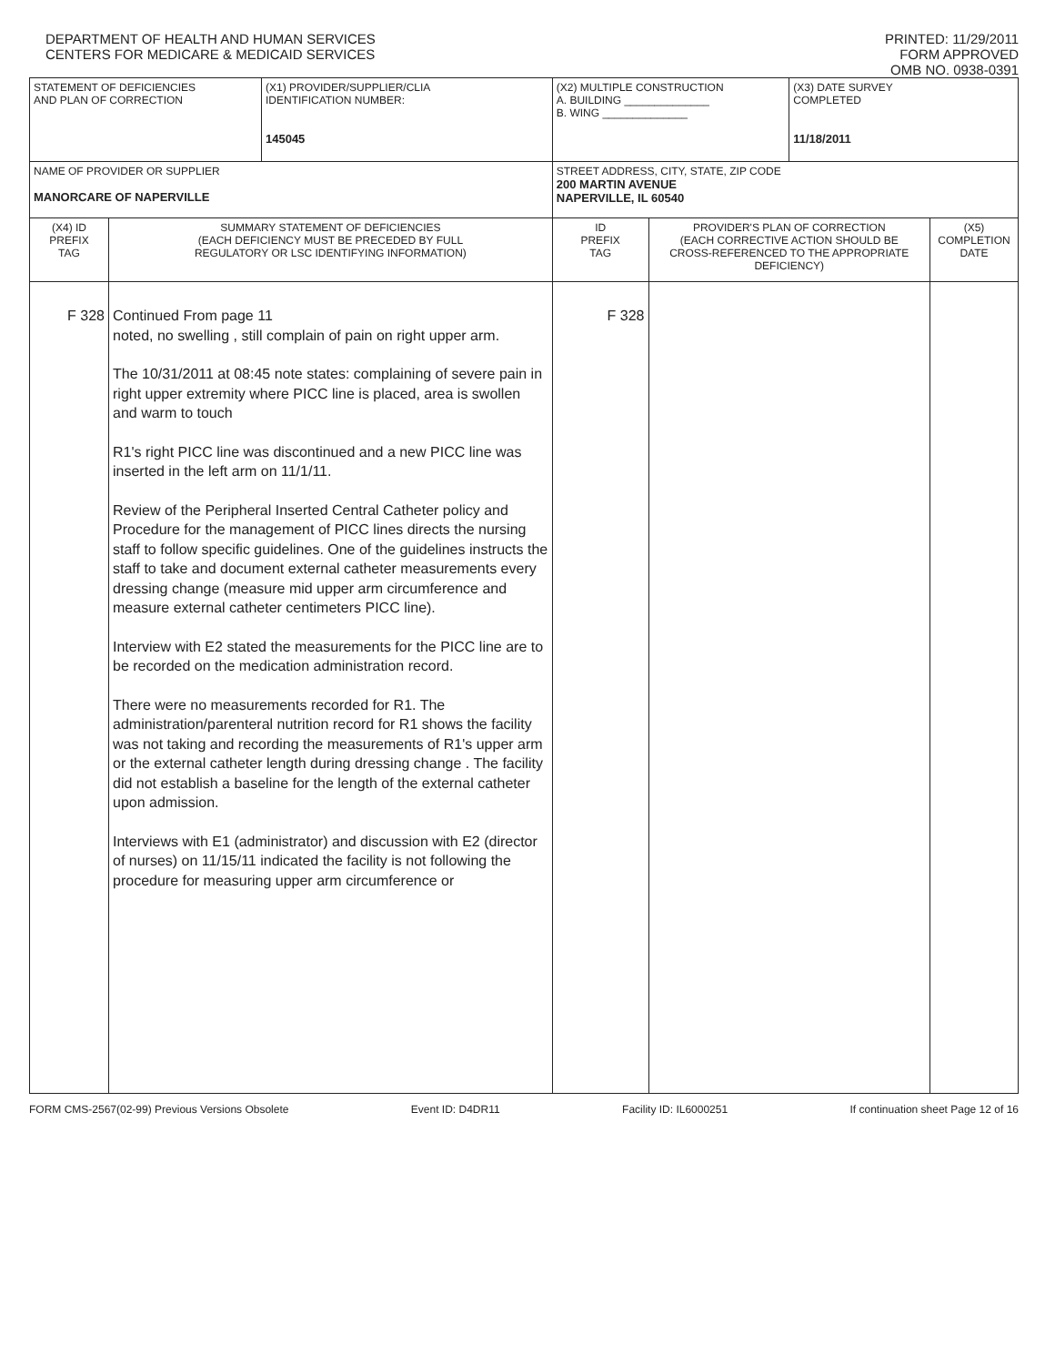DEPARTMENT OF HEALTH AND HUMAN SERVICES
CENTERS FOR MEDICARE & MEDICAID SERVICES
PRINTED: 11/29/2011
FORM APPROVED
OMB NO. 0938-0391
| STATEMENT OF DEFICIENCIES AND PLAN OF CORRECTION | | (X1) PROVIDER/SUPPLIER/CLIA IDENTIFICATION NUMBER: 145045 | (X2) MULTIPLE CONSTRUCTION A. BUILDING ______________ B. WING ______________ | | (X3) DATE SURVEY COMPLETED 11/18/2011 | |
| NAME OF PROVIDER OR SUPPLIER MANORCARE OF NAPERVILLE | | | STREET ADDRESS, CITY, STATE, ZIP CODE 200 MARTIN AVENUE NAPERVILLE, IL 60540 | | | |
| (X4) ID PREFIX TAG | SUMMARY STATEMENT OF DEFICIENCIES (EACH DEFICIENCY MUST BE PRECEDED BY FULL REGULATORY OR LSC IDENTIFYING INFORMATION) | | ID PREFIX TAG | PROVIDER'S PLAN OF CORRECTION (EACH CORRECTIVE ACTION SHOULD BE CROSS-REFERENCED TO THE APPROPRIATE DEFICIENCY) | | (X5) COMPLETION DATE |
| F 328 | Continued From page 11 noted, no swelling , still complain of pain on right upper arm. The 10/31/2011 at 08:45 note states: complaining of severe pain in right upper extremity where PICC line is placed, area is swollen and warm to touch R1's right PICC line was discontinued and a new PICC line was inserted in the left arm on 11/1/11. Review of the Peripheral Inserted Central Catheter policy and Procedure for the management of PICC lines directs the nursing staff to follow specific guidelines. One of the guidelines instructs the staff to take and document external catheter measurements every dressing change (measure mid upper arm circumference and measure external catheter centimeters PICC line). Interview with E2 stated the measurements for the PICC line are to be recorded on the medication administration record. There were no measurements recorded for R1. The administration/parenteral nutrition record for R1 shows the facility was not taking and recording the measurements of R1's upper arm or the external catheter length during dressing change . The facility did not establish a baseline for the length of the external catheter upon admission. Interviews with E1 (administrator) and discussion with E2 (director of nurses) on 11/15/11 indicated the facility is not following the procedure for measuring upper arm circumference or | | F 328 | | | |
FORM CMS-2567(02-99) Previous Versions Obsolete Event ID: D4DR11 Facility ID: IL6000251 If continuation sheet Page 12 of 16